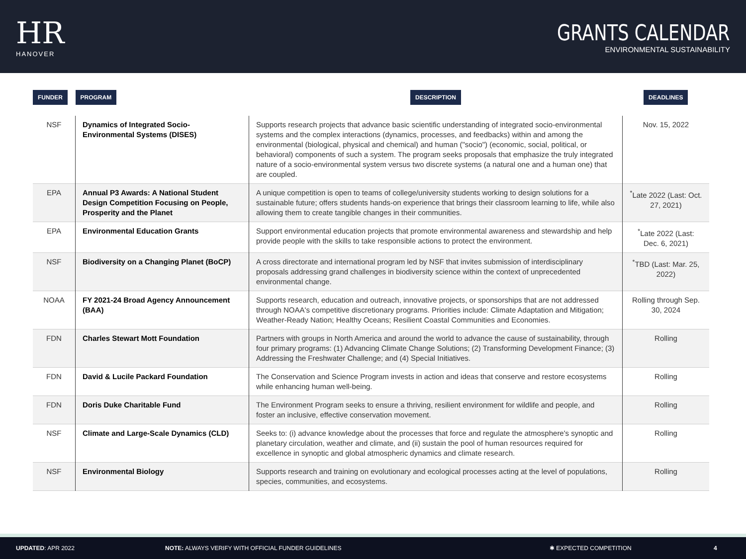HR
HANOVER
GRANTS CALENDAR
ENVIRONMENTAL SUSTAINABILITY
| FUNDER | PROGRAM | DESCRIPTION | DEADLINES |
| --- | --- | --- | --- |
| NSF | Dynamics of Integrated Socio-Environmental Systems (DISES) | Supports research projects that advance basic scientific understanding of integrated socio-environmental systems and the complex interactions (dynamics, processes, and feedbacks) within and among the environmental (biological, physical and chemical) and human ("socio") (economic, social, political, or behavioral) components of such a system. The program seeks proposals that emphasize the truly integrated nature of a socio-environmental system versus two discrete systems (a natural one and a human one) that are coupled. | Nov. 15, 2022 |
| EPA | Annual P3 Awards: A National Student Design Competition Focusing on People, Prosperity and the Planet | A unique competition is open to teams of college/university students working to design solutions for a sustainable future; offers students hands-on experience that brings their classroom learning to life, while also allowing them to create tangible changes in their communities. | <sup>*</sup> Late 2022 (Last: Oct. 27, 2021) |
| EPA | Environmental Education Grants | Support environmental education projects that promote environmental awareness and stewardship and help provide people with the skills to take responsible actions to protect the environment. | <sup>*</sup> Late 2022 (Last: Dec. 6, 2021) |
| NSF | Biodiversity on a Changing Planet (BoCP) | A cross directorate and international program led by NSF that invites submission of interdisciplinary proposals addressing grand challenges in biodiversity science within the context of unprecedented environmental change. | <sup>*</sup> TBD (Last: Mar. 25, 2022) |
| NOAA | FY 2021-24 Broad Agency Announcement (BAA) | Supports research, education and outreach, innovative projects, or sponsorships that are not addressed through NOAA's competitive discretionary programs. Priorities include: Climate Adaptation and Mitigation; Weather-Ready Nation; Healthy Oceans; Resilient Coastal Communities and Economies. | Rolling through Sep. 30, 2024 |
| FDN | Charles Stewart Mott Foundation | Partners with groups in North America and around the world to advance the cause of sustainability, through four primary programs: (1) Advancing Climate Change Solutions; (2) Transforming Development Finance; (3) Addressing the Freshwater Challenge; and (4) Special Initiatives. | Rolling |
| FDN | David & Lucile Packard Foundation | The Conservation and Science Program invests in action and ideas that conserve and restore ecosystems while enhancing human well-being. | Rolling |
| FDN | Doris Duke Charitable Fund | The Environment Program seeks to ensure a thriving, resilient environment for wildlife and people, and foster an inclusive, effective conservation movement. | Rolling |
| NSF | Climate and Large-Scale Dynamics (CLD) | Seeks to: (i) advance knowledge about the processes that force and regulate the atmosphere's synoptic and planetary circulation, weather and climate, and (ii) sustain the pool of human resources required for excellence in synoptic and global atmospheric dynamics and climate research. | Rolling |
| NSF | Environmental Biology | Supports research and training on evolutionary and ecological processes acting at the level of populations, species, communities, and ecosystems. | Rolling |
UPDATED: APR 2022 NOTE: ALWAYS VERIFY WITH OFFICIAL FUNDER GUIDELINES ✱ EXPECTED COMPETITION 4